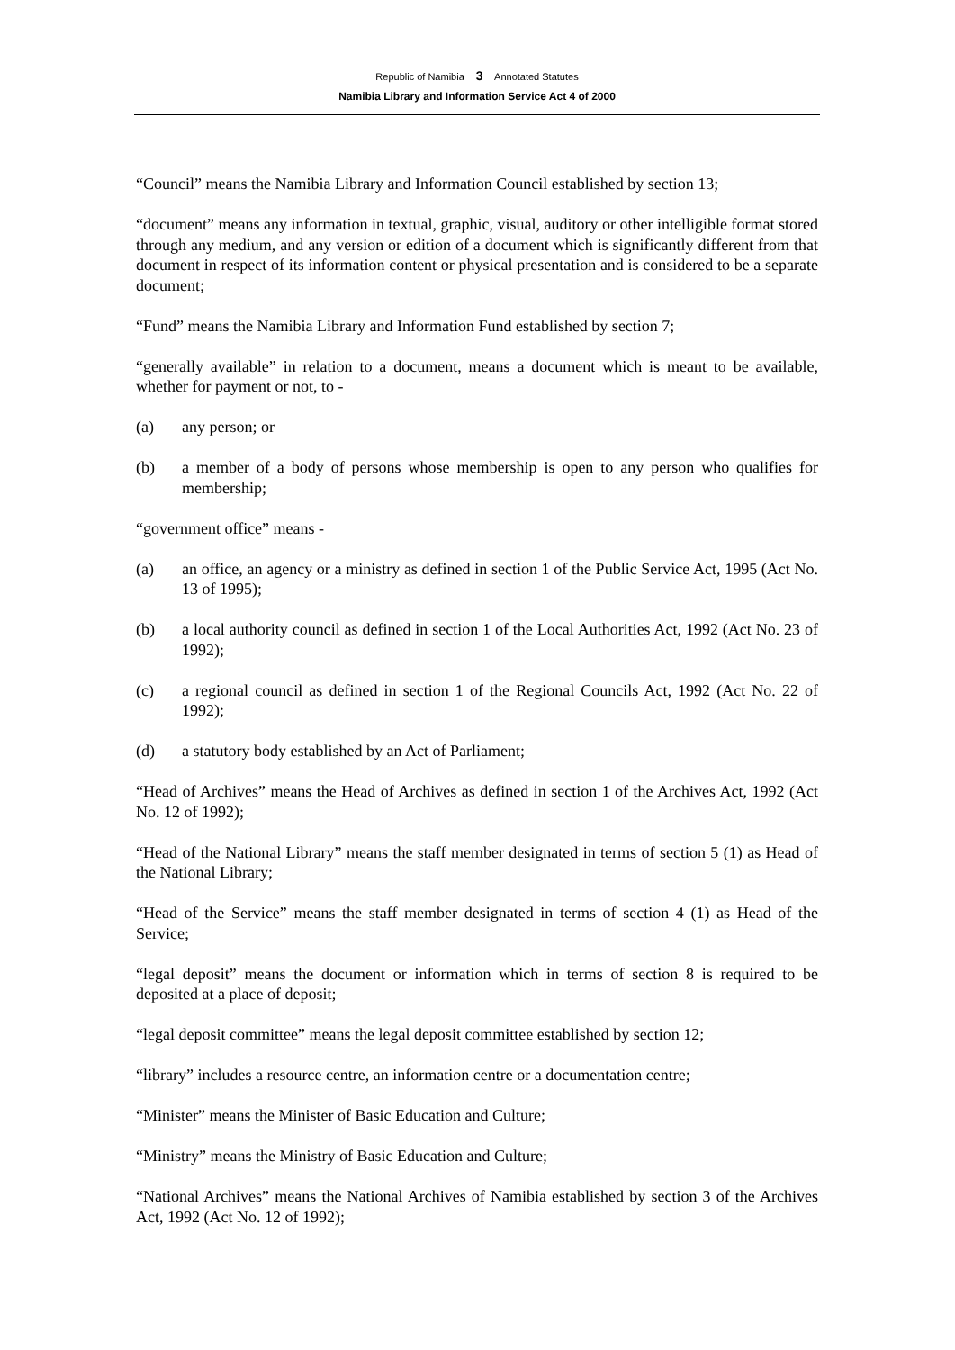Republic of Namibia 3 Annotated Statutes
Namibia Library and Information Service Act 4 of 2000
“Council” means the Namibia Library and Information Council established by section 13;
“document” means any information in textual, graphic, visual, auditory or other intelligible format stored through any medium, and any version or edition of a document which is significantly different from that document in respect of its information content or physical presentation and is considered to be a separate document;
“Fund” means the Namibia Library and Information Fund established by section 7;
“generally available” in relation to a document, means a document which is meant to be available, whether for payment or not, to -
(a) any person; or
(b) a member of a body of persons whose membership is open to any person who qualifies for membership;
“government office” means -
(a) an office, an agency or a ministry as defined in section 1 of the Public Service Act, 1995 (Act No. 13 of 1995);
(b) a local authority council as defined in section 1 of the Local Authorities Act, 1992 (Act No. 23 of 1992);
(c) a regional council as defined in section 1 of the Regional Councils Act, 1992 (Act No. 22 of 1992);
(d) a statutory body established by an Act of Parliament;
“Head of Archives” means the Head of Archives as defined in section 1 of the Archives Act, 1992 (Act No. 12 of 1992);
“Head of the National Library” means the staff member designated in terms of section 5 (1) as Head of the National Library;
“Head of the Service” means the staff member designated in terms of section 4 (1) as Head of the Service;
“legal deposit” means the document or information which in terms of section 8 is required to be deposited at a place of deposit;
“legal deposit committee” means the legal deposit committee established by section 12;
“library” includes a resource centre, an information centre or a documentation centre;
“Minister” means the Minister of Basic Education and Culture;
“Ministry” means the Ministry of Basic Education and Culture;
“National Archives” means the National Archives of Namibia established by section 3 of the Archives Act, 1992 (Act No. 12 of 1992);